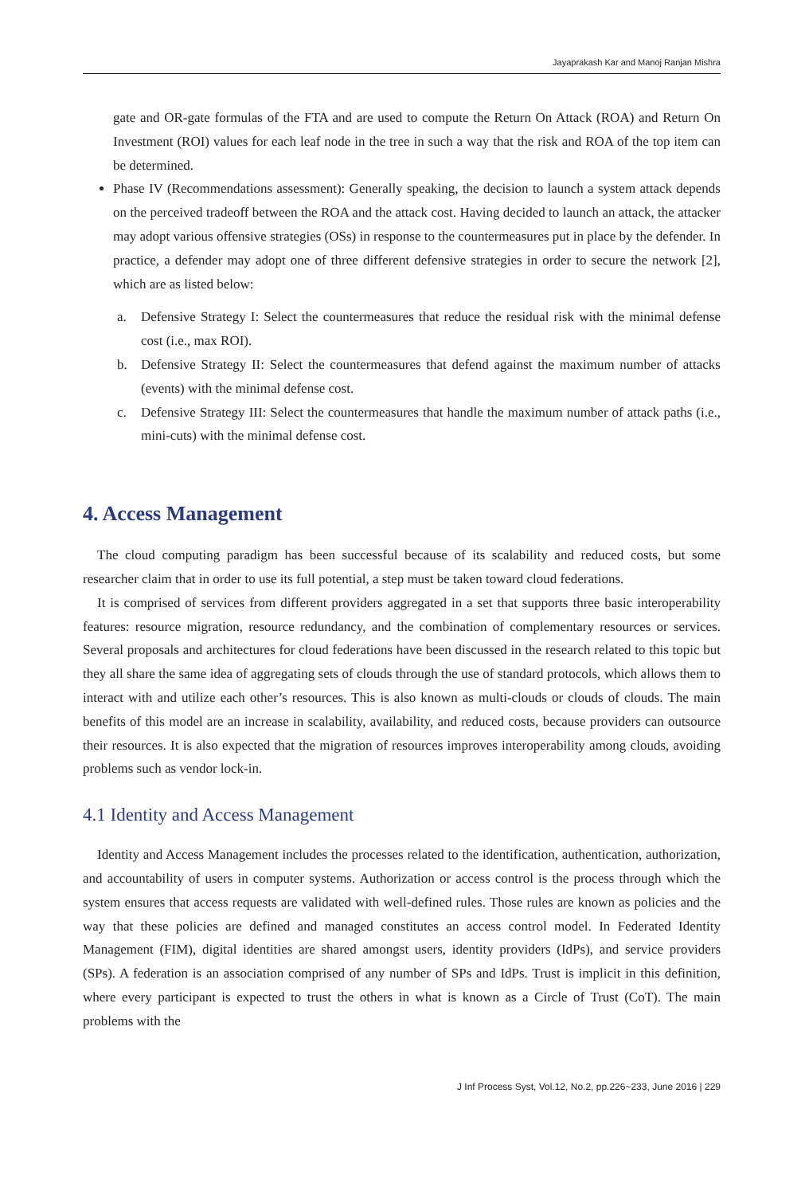Jayaprakash Kar and Manoj Ranjan Mishra
gate and OR-gate formulas of the FTA and are used to compute the Return On Attack (ROA) and Return On Investment (ROI) values for each leaf node in the tree in such a way that the risk and ROA of the top item can be determined.
Phase IV (Recommendations assessment): Generally speaking, the decision to launch a system attack depends on the perceived tradeoff between the ROA and the attack cost. Having decided to launch an attack, the attacker may adopt various offensive strategies (OSs) in response to the countermeasures put in place by the defender. In practice, a defender may adopt one of three different defensive strategies in order to secure the network [2], which are as listed below:
a. Defensive Strategy I: Select the countermeasures that reduce the residual risk with the minimal defense cost (i.e., max ROI).
b. Defensive Strategy II: Select the countermeasures that defend against the maximum number of attacks (events) with the minimal defense cost.
c. Defensive Strategy III: Select the countermeasures that handle the maximum number of attack paths (i.e., mini-cuts) with the minimal defense cost.
4. Access Management
The cloud computing paradigm has been successful because of its scalability and reduced costs, but some researcher claim that in order to use its full potential, a step must be taken toward cloud federations.
It is comprised of services from different providers aggregated in a set that supports three basic interoperability features: resource migration, resource redundancy, and the combination of complementary resources or services. Several proposals and architectures for cloud federations have been discussed in the research related to this topic but they all share the same idea of aggregating sets of clouds through the use of standard protocols, which allows them to interact with and utilize each other’s resources. This is also known as multi-clouds or clouds of clouds. The main benefits of this model are an increase in scalability, availability, and reduced costs, because providers can outsource their resources. It is also expected that the migration of resources improves interoperability among clouds, avoiding problems such as vendor lock-in.
4.1 Identity and Access Management
Identity and Access Management includes the processes related to the identification, authentication, authorization, and accountability of users in computer systems. Authorization or access control is the process through which the system ensures that access requests are validated with well-defined rules. Those rules are known as policies and the way that these policies are defined and managed constitutes an access control model. In Federated Identity Management (FIM), digital identities are shared amongst users, identity providers (IdPs), and service providers (SPs). A federation is an association comprised of any number of SPs and IdPs. Trust is implicit in this definition, where every participant is expected to trust the others in what is known as a Circle of Trust (CoT). The main problems with the
J Inf Process Syst, Vol.12, No.2, pp.226~233, June 2016 | 229